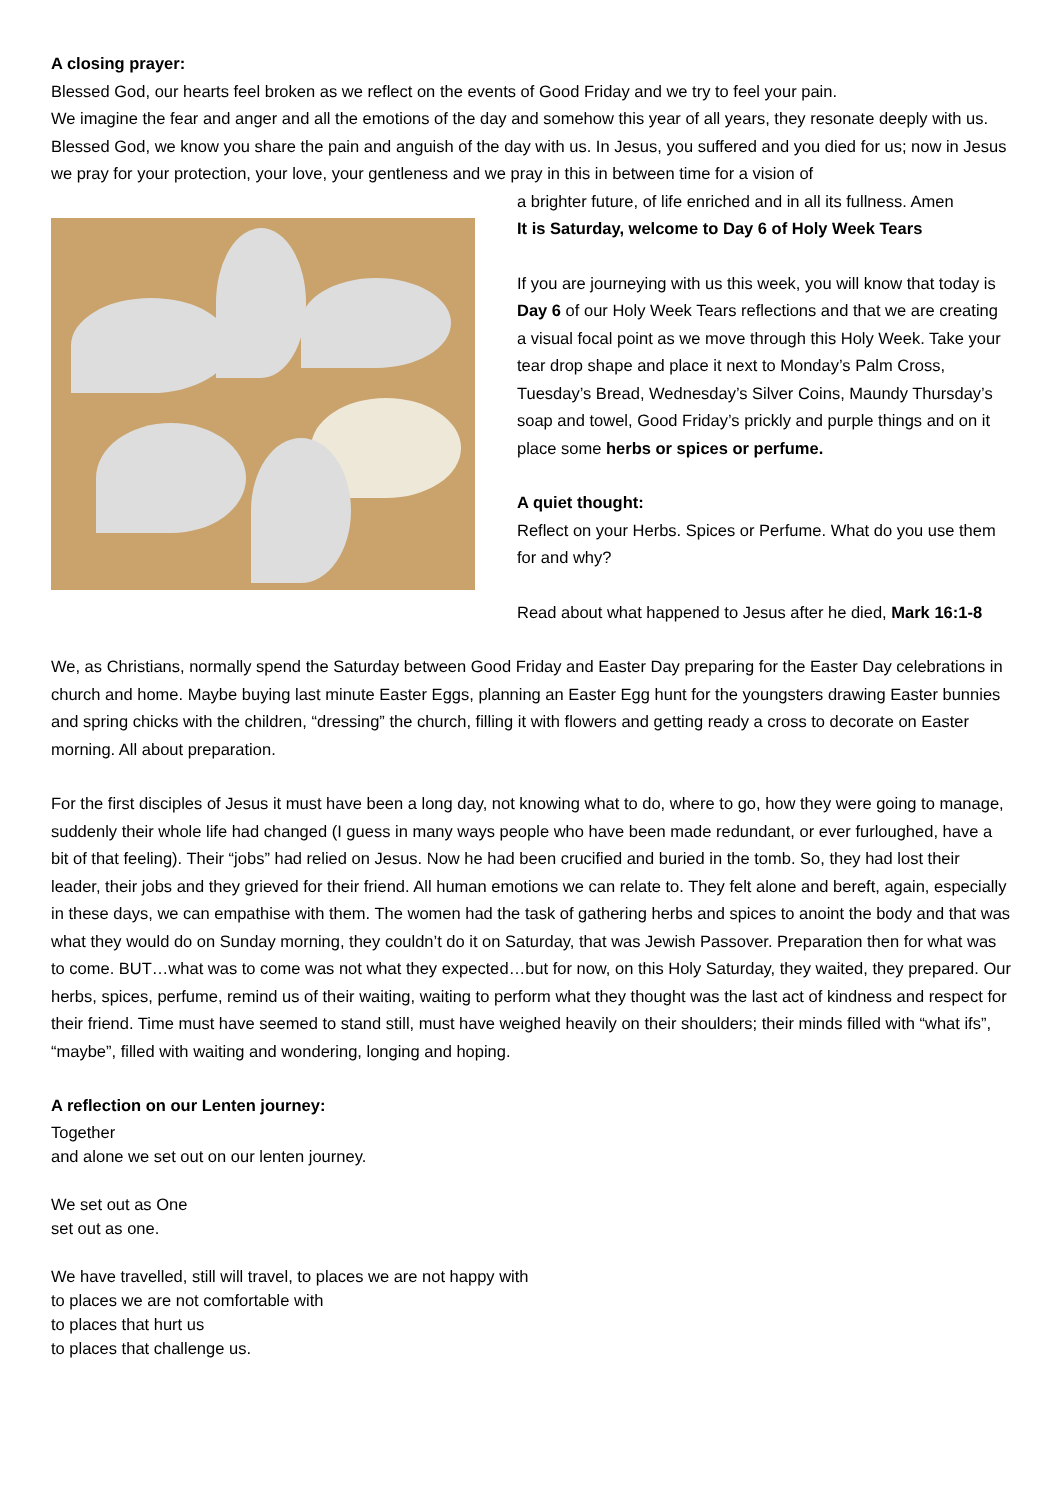A closing prayer:
Blessed God, our hearts feel broken as we reflect on the events of Good Friday and we try to feel your pain.
We imagine the fear and anger and all the emotions of the day and somehow this year of all years, they resonate deeply with us.
Blessed God, we know you share the pain and anguish of the day with us. In Jesus, you suffered and you died for us; now in Jesus we pray for your protection, your love, your gentleness and we pray in this in between time for a vision of
a brighter future, of life enriched and in all its fullness. Amen
It is Saturday, welcome to Day 6 of Holy Week Tears
If you are journeying with us this week, you will know that today is Day 6 of our Holy Week Tears reflections and that we are creating a visual focal point as we move through this Holy Week. Take your tear drop shape and place it next to Monday’s Palm Cross, Tuesday’s Bread, Wednesday’s Silver Coins, Maundy Thursday’s soap and towel, Good Friday’s prickly and purple things and on it place some herbs or spices or perfume.
A quiet thought:
Reflect on your Herbs. Spices or Perfume. What do you use them for and why?
Read about what happened to Jesus after he died, Mark 16:1-8
We, as Christians, normally spend the Saturday between Good Friday and Easter Day preparing for the Easter Day celebrations in church and home. Maybe buying last minute Easter Eggs, planning an Easter Egg hunt for the youngsters drawing Easter bunnies and spring chicks with the children, “dressing” the church, filling it with flowers and getting ready a cross to decorate on Easter morning. All about preparation.
For the first disciples of Jesus it must have been a long day, not knowing what to do, where to go, how they were going to manage, suddenly their whole life had changed (I guess in many ways people who have been made redundant, or ever furloughed, have a bit of that feeling). Their “jobs” had relied on Jesus. Now he had been crucified and buried in the tomb. So, they had lost their leader, their jobs and they grieved for their friend. All human emotions we can relate to. They felt alone and bereft, again, especially in these days, we can empathise with them. The women had the task of gathering herbs and spices to anoint the body and that was what they would do on Sunday morning, they couldn’t do it on Saturday, that was Jewish Passover. Preparation then for what was to come. BUT…what was to come was not what they expected…but for now, on this Holy Saturday, they waited, they prepared. Our herbs, spices, perfume, remind us of their waiting, waiting to perform what they thought was the last act of kindness and respect for their friend. Time must have seemed to stand still, must have weighed heavily on their shoulders; their minds filled with “what ifs”, “maybe”, filled with waiting and wondering, longing and hoping.
A reflection on our Lenten journey:
Together
and alone we set out on our lenten journey.
We set out as One
set out as one.
We have travelled, still will travel, to places we are not happy with
to places we are not comfortable with
to places that hurt us
to places that challenge us.